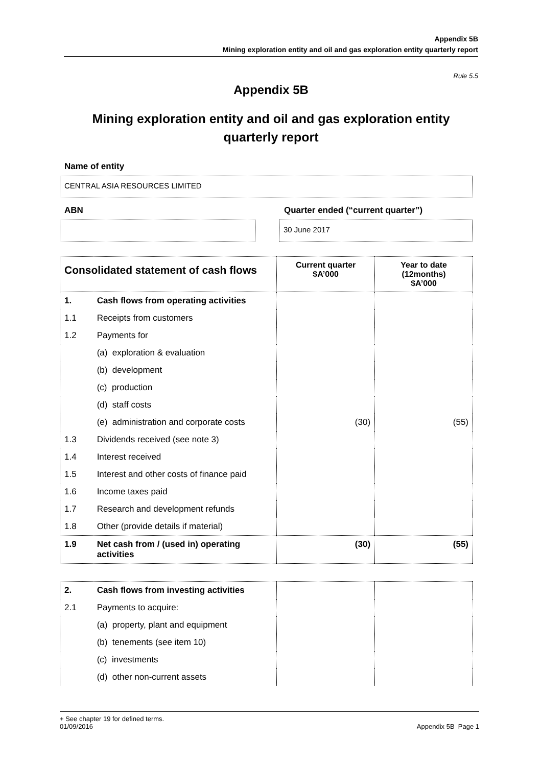Appendix 5B
Mining exploration entity and oil and gas exploration entity quarterly report
Rule 5.5
Appendix 5B
Mining exploration entity and oil and gas exploration entity quarterly report
Name of entity
CENTRAL ASIA RESOURCES LIMITED
ABN Quarter ended (“current quarter”)
30 June 2017
| Consolidated statement of cash flows | | Current quarter $A’000 | Year to date (12months) $A’000 |
| --- | --- | --- | --- |
| 1. | Cash flows from operating activities | | |
| 1.1 | Receipts from customers | | |
| 1.2 | Payments for | | |
| | (a) exploration & evaluation | | |
| | (b) development | | |
| | (c) production | | |
| | (d) staff costs | | |
| | (e) administration and corporate costs | (30) | (55) |
| 1.3 | Dividends received (see note 3) | | |
| 1.4 | Interest received | | |
| 1.5 | Interest and other costs of finance paid | | |
| 1.6 | Income taxes paid | | |
| 1.7 | Research and development refunds | | |
| 1.8 | Other (provide details if material) | | |
| 1.9 | Net cash from / (used in) operating activities | (30) | (55) |
| 2. | Cash flows from investing activities | | |
| 2.1 | Payments to acquire: | | |
| | (a) property, plant and equipment | | |
| | (b) tenements (see item 10) | | |
| | (c) investments | | |
| | (d) other non-current assets | | |
+ See chapter 19 for defined terms.
01/09/2016
Appendix 5B Page 1